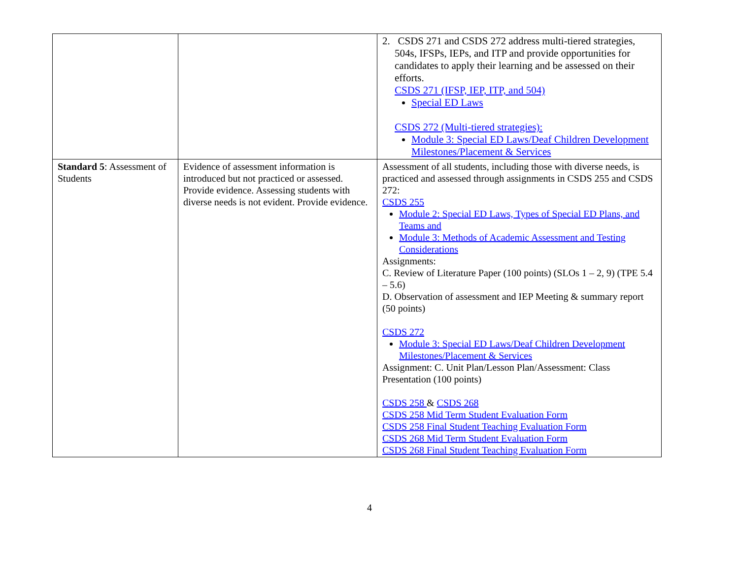| | | 2. CSDS 271 and CSDS 272 address multi-tiered strategies, 504s, IFSPs, IEPs, and ITP and provide opportunities for candidates to apply their learning and be assessed on their efforts. CSDS 271 (IFSP, IEP, ITP, and 504) Special ED Laws CSDS 272 (Multi-tiered strategies): Module 3: Special ED Laws/Deaf Children Development Milestones/Placement & Services |
| Standard 5 : Assessment of Students | Evidence of assessment information is introduced but not practiced or assessed. Provide evidence. Assessing students with diverse needs is not evident. Provide evidence. | Assessment of all students, including those with diverse needs, is practiced and assessed through assignments in CSDS 255 and CSDS 272: CSDS 255 Module 2: Special ED Laws, Types of Special ED Plans, and Teams and Module 3: Methods of Academic Assessment and Testing Considerations Assignments: C. Review of Literature Paper (100 points) (SLOs 1 – 2, 9) (TPE 5.4 – 5.6) D. Observation of assessment and IEP Meeting & summary report (50 points) CSDS 272 Module 3: Special ED Laws/Deaf Children Development Milestones/Placement & Services Assignment: C. Unit Plan/Lesson Plan/Assessment: Class Presentation (100 points) CSDS 258 & CSDS 268 CSDS 258 Mid Term Student Evaluation Form CSDS 258 Final Student Teaching Evaluation Form CSDS 268 Mid Term Student Evaluation Form CSDS 268 Final Student Teaching Evaluation Form |
4